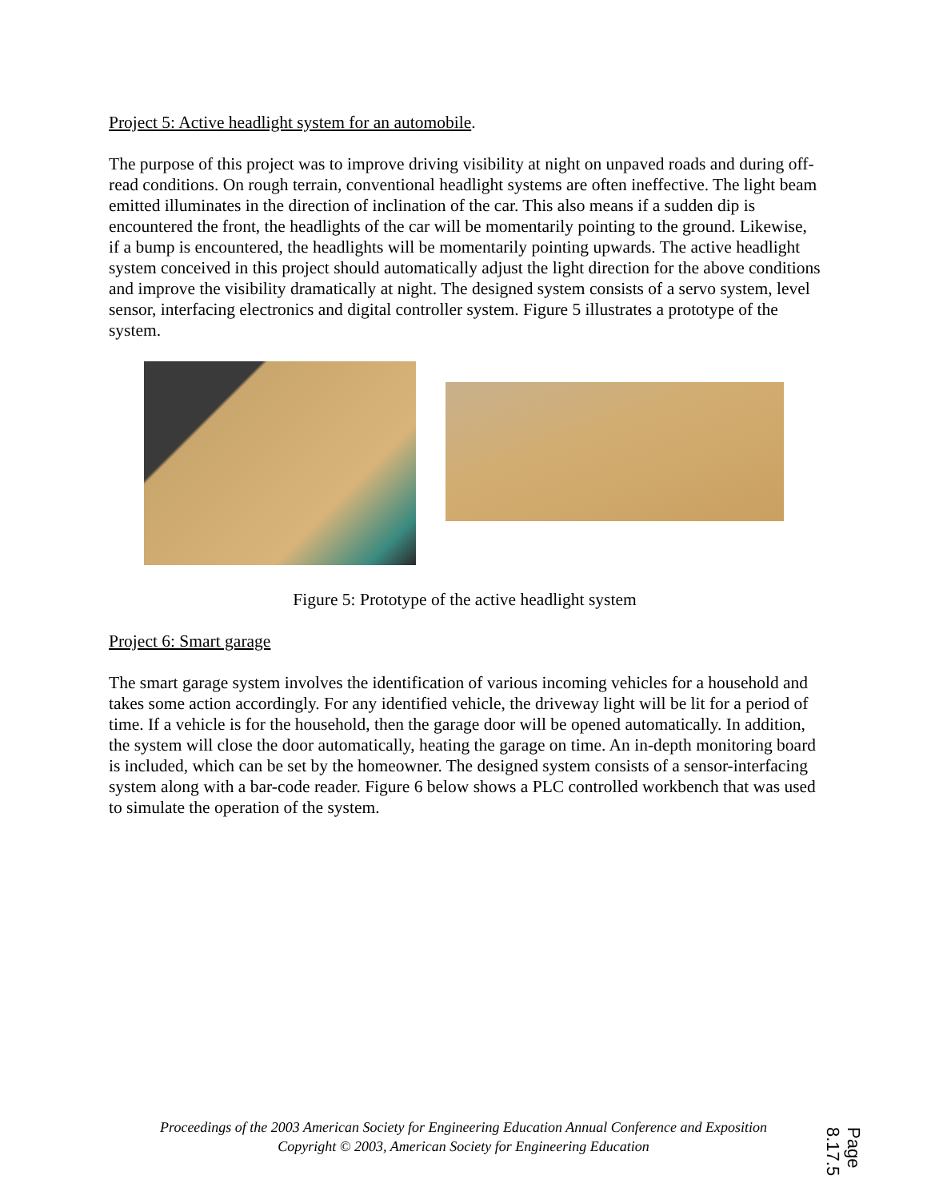Project 5: Active headlight system for an automobile.
The purpose of this project was to improve driving visibility at night on unpaved roads and during off-read conditions. On rough terrain, conventional headlight systems are often ineffective. The light beam emitted illuminates in the direction of inclination of the car. This also means if a sudden dip is encountered the front, the headlights of the car will be momentarily pointing to the ground. Likewise, if a bump is encountered, the headlights will be momentarily pointing upwards. The active headlight system conceived in this project should automatically adjust the light direction for the above conditions and improve the visibility dramatically at night. The designed system consists of a servo system, level sensor, interfacing electronics and digital controller system. Figure 5 illustrates a prototype of the system.
Figure 5: Prototype of the active headlight system
Project 6: Smart garage
The smart garage system involves the identification of various incoming vehicles for a household and takes some action accordingly. For any identified vehicle, the driveway light will be lit for a period of time. If a vehicle is for the household, then the garage door will be opened automatically. In addition, the system will close the door automatically, heating the garage on time. An in-depth monitoring board is included, which can be set by the homeowner. The designed system consists of a sensor-interfacing system along with a bar-code reader. Figure 6 below shows a PLC controlled workbench that was used to simulate the operation of the system.
Proceedings of the 2003 American Society for Engineering Education Annual Conference and Exposition
Copyright © 2003, American Society for Engineering Education
Page 8.17.5